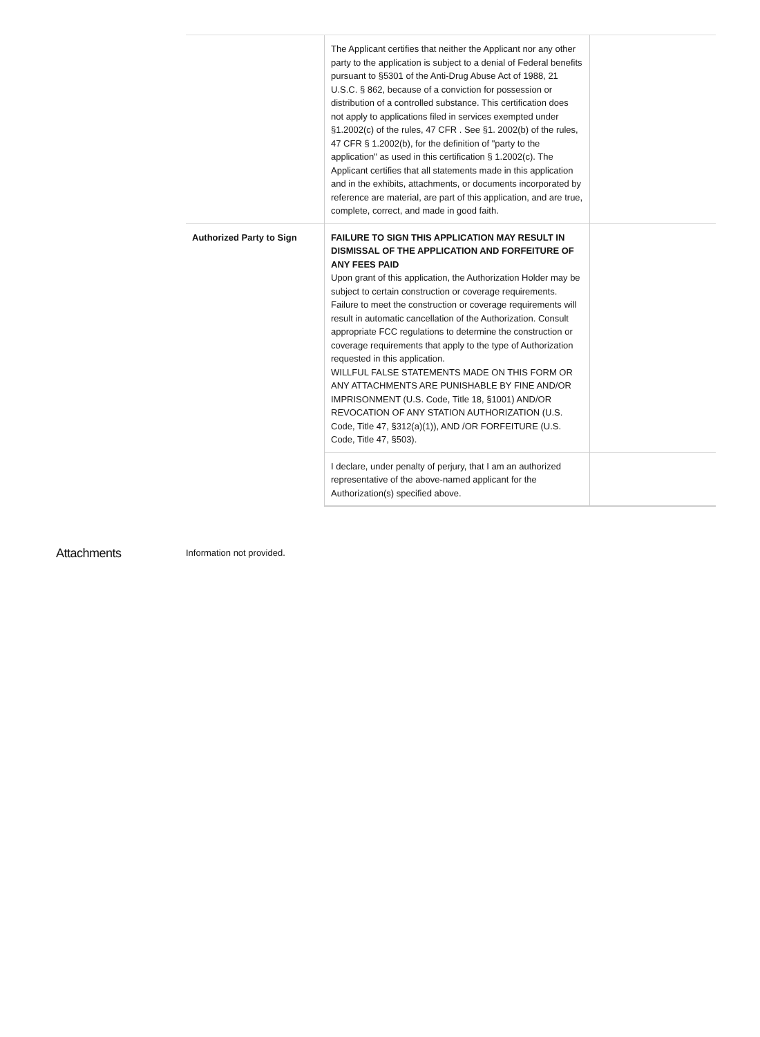| | The Applicant certifies that neither the Applicant nor any other party to the application is subject to a denial of Federal benefits pursuant to §5301 of the Anti-Drug Abuse Act of 1988, 21 U.S.C. § 862, because of a conviction for possession or distribution of a controlled substance. This certification does not apply to applications filed in services exempted under §1.2002(c) of the rules, 47 CFR . See §1. 2002(b) of the rules, 47 CFR § 1.2002(b), for the definition of "party to the application" as used in this certification § 1.2002(c). The Applicant certifies that all statements made in this application and in the exhibits, attachments, or documents incorporated by reference are material, are part of this application, and are true, complete, correct, and made in good faith. | |
| Authorized Party to Sign | FAILURE TO SIGN THIS APPLICATION MAY RESULT IN DISMISSAL OF THE APPLICATION AND FORFEITURE OF ANY FEES PAID Upon grant of this application, the Authorization Holder may be subject to certain construction or coverage requirements. Failure to meet the construction or coverage requirements will result in automatic cancellation of the Authorization. Consult appropriate FCC regulations to determine the construction or coverage requirements that apply to the type of Authorization requested in this application. WILLFUL FALSE STATEMENTS MADE ON THIS FORM OR ANY ATTACHMENTS ARE PUNISHABLE BY FINE AND/OR IMPRISONMENT (U.S. Code, Title 18, §1001) AND/OR REVOCATION OF ANY STATION AUTHORIZATION (U.S. Code, Title 47, §312(a)(1)), AND /OR FORFEITURE (U.S. Code, Title 47, §503). | |
| | I declare, under penalty of perjury, that I am an authorized representative of the above-named applicant for the Authorization(s) specified above. | |
Attachments Information not provided.